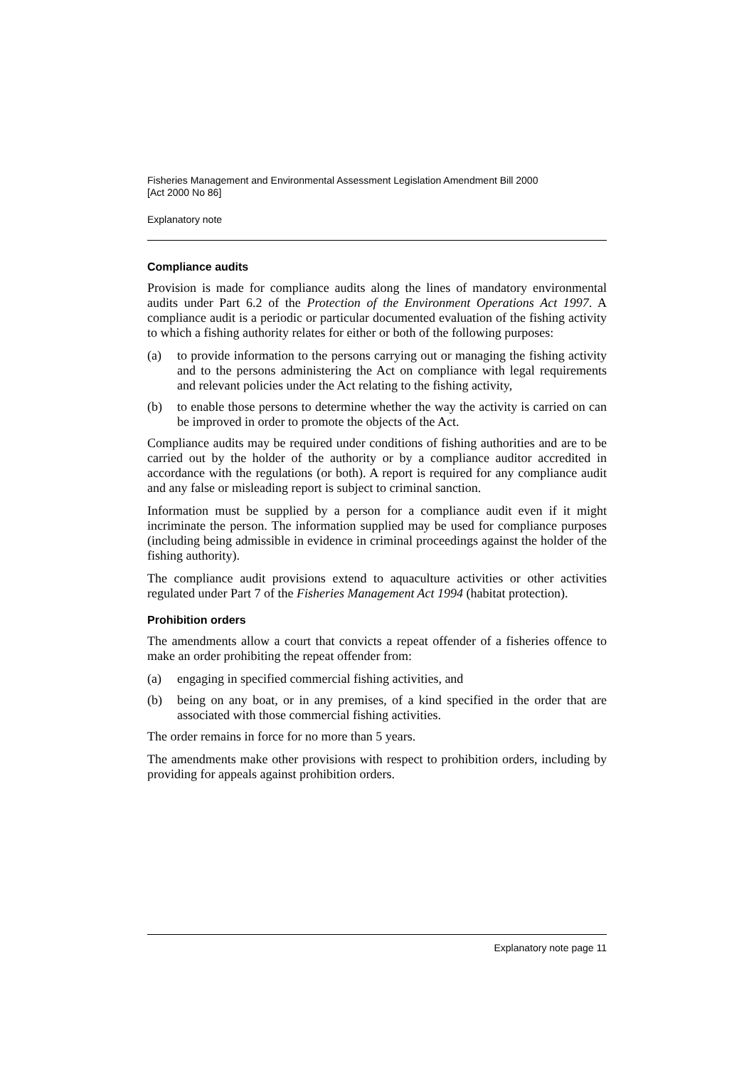Fisheries Management and Environmental Assessment Legislation Amendment Bill 2000
[Act 2000 No 86]
Explanatory note
Compliance audits
Provision is made for compliance audits along the lines of mandatory environmental audits under Part 6.2 of the Protection of the Environment Operations Act 1997. A compliance audit is a periodic or particular documented evaluation of the fishing activity to which a fishing authority relates for either or both of the following purposes:
(a) to provide information to the persons carrying out or managing the fishing activity and to the persons administering the Act on compliance with legal requirements and relevant policies under the Act relating to the fishing activity,
(b) to enable those persons to determine whether the way the activity is carried on can be improved in order to promote the objects of the Act.
Compliance audits may be required under conditions of fishing authorities and are to be carried out by the holder of the authority or by a compliance auditor accredited in accordance with the regulations (or both). A report is required for any compliance audit and any false or misleading report is subject to criminal sanction.
Information must be supplied by a person for a compliance audit even if it might incriminate the person. The information supplied may be used for compliance purposes (including being admissible in evidence in criminal proceedings against the holder of the fishing authority).
The compliance audit provisions extend to aquaculture activities or other activities regulated under Part 7 of the Fisheries Management Act 1994 (habitat protection).
Prohibition orders
The amendments allow a court that convicts a repeat offender of a fisheries offence to make an order prohibiting the repeat offender from:
(a) engaging in specified commercial fishing activities, and
(b) being on any boat, or in any premises, of a kind specified in the order that are associated with those commercial fishing activities.
The order remains in force for no more than 5 years.
The amendments make other provisions with respect to prohibition orders, including by providing for appeals against prohibition orders.
Explanatory note page 11